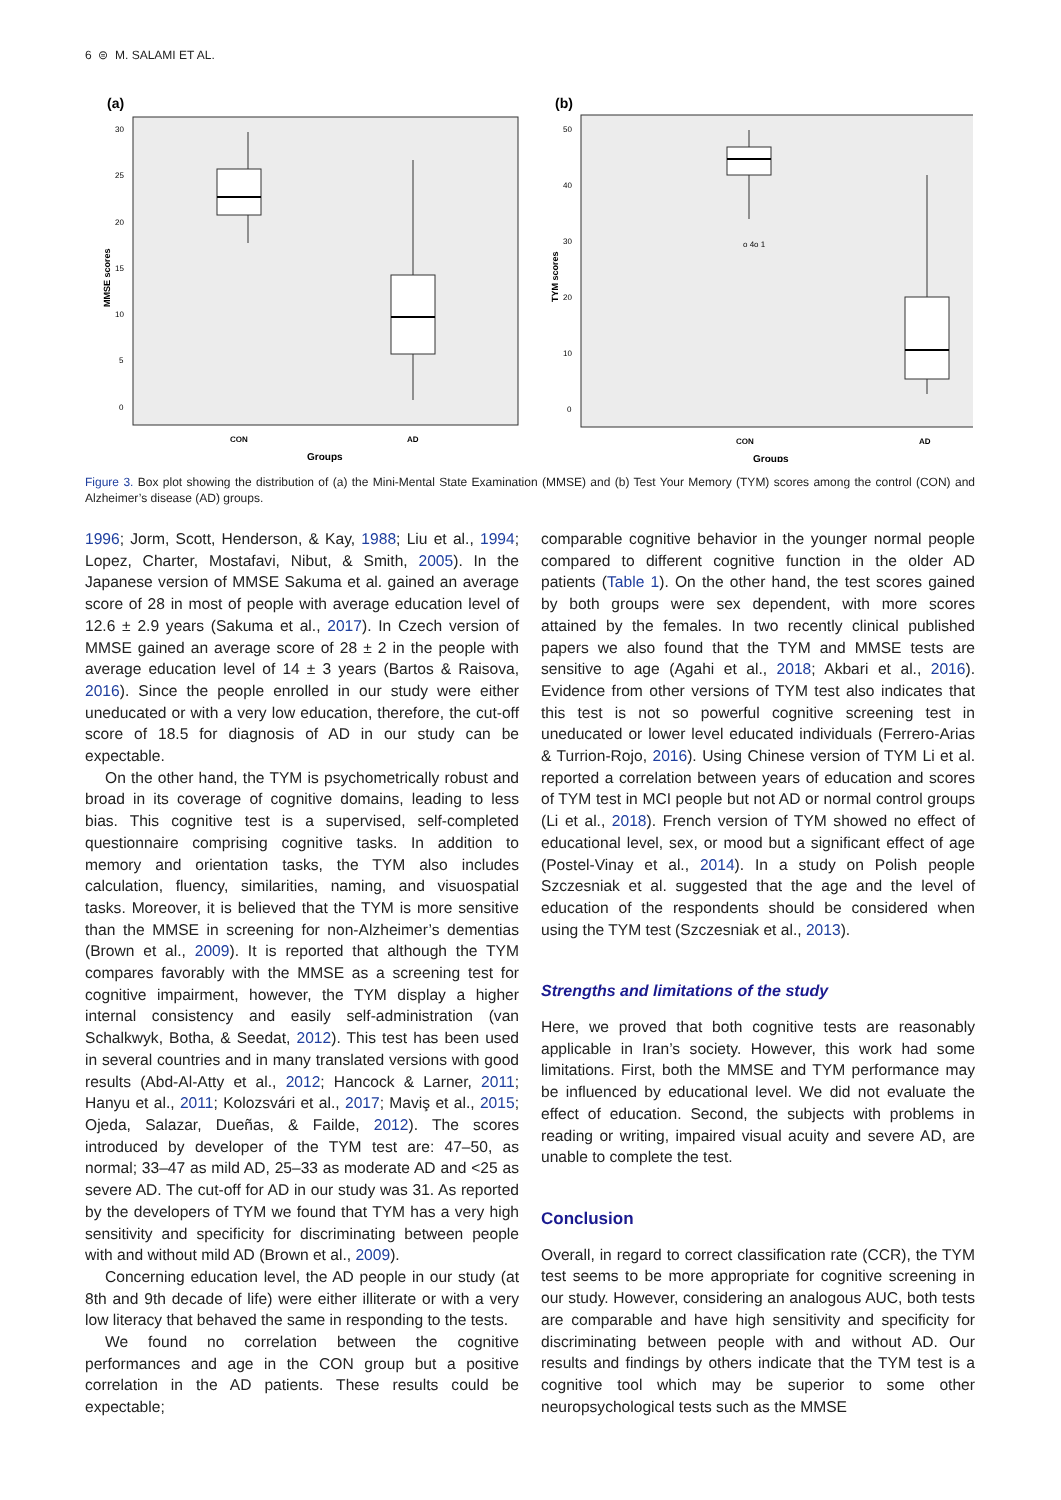6 ⊜ M. SALAMI ET AL.
(a)
30
25
20
15
10
5
0
CON
AD
Groups
MMSE scores
(b)
50
40
30
20
10
0
o 4o 1
CON
AD
Groups
TYM scores
Figure 3. Box plot showing the distribution of (a) the Mini-Mental State Examination (MMSE) and (b) Test Your Memory (TYM) scores among the control (CON) and Alzheimer’s disease (AD) groups.
1996; Jorm, Scott, Henderson, & Kay, 1988; Liu et al., 1994; Lopez, Charter, Mostafavi, Nibut, & Smith, 2005). In the Japanese version of MMSE Sakuma et al. gained an average score of 28 in most of people with average education level of 12.6 ± 2.9 years (Sakuma et al., 2017). In Czech version of MMSE gained an average score of 28 ± 2 in the people with average education level of 14 ± 3 years (Bartos & Raisova, 2016). Since the people enrolled in our study were either uneducated or with a very low education, therefore, the cut-off score of 18.5 for diagnosis of AD in our study can be expectable.
On the other hand, the TYM is psychometrically robust and broad in its coverage of cognitive domains, leading to less bias. This cognitive test is a supervised, self-completed questionnaire comprising cognitive tasks. In addition to memory and orientation tasks, the TYM also includes calculation, fluency, similarities, naming, and visuospatial tasks. Moreover, it is believed that the TYM is more sensitive than the MMSE in screening for non-Alzheimer’s dementias (Brown et al., 2009). It is reported that although the TYM compares favorably with the MMSE as a screening test for cognitive impairment, however, the TYM display a higher internal consistency and easily self-administration (van Schalkwyk, Botha, & Seedat, 2012). This test has been used in several countries and in many translated versions with good results (Abd-Al-Atty et al., 2012; Hancock & Larner, 2011; Hanyu et al., 2011; Kolozsvári et al., 2017; Maviş et al., 2015; Ojeda, Salazar, Dueñas, & Failde, 2012). The scores introduced by developer of the TYM test are: 47–50, as normal; 33–47 as mild AD, 25–33 as moderate AD and <25 as severe AD. The cut-off for AD in our study was 31. As reported by the developers of TYM we found that TYM has a very high sensitivity and specificity for discriminating between people with and without mild AD (Brown et al., 2009).
Concerning education level, the AD people in our study (at 8th and 9th decade of life) were either illiterate or with a very low literacy that behaved the same in responding to the tests.
We found no correlation between the cognitive performances and age in the CON group but a positive correlation in the AD patients. These results could be expectable;
comparable cognitive behavior in the younger normal people compared to different cognitive function in the older AD patients (Table 1). On the other hand, the test scores gained by both groups were sex dependent, with more scores attained by the females. In two recently clinical published papers we also found that the TYM and MMSE tests are sensitive to age (Agahi et al., 2018; Akbari et al., 2016). Evidence from other versions of TYM test also indicates that this test is not so powerful cognitive screening test in uneducated or lower level educated individuals (Ferrero-Arias & Turrion-Rojo, 2016). Using Chinese version of TYM Li et al. reported a correlation between years of education and scores of TYM test in MCI people but not AD or normal control groups (Li et al., 2018). French version of TYM showed no effect of educational level, sex, or mood but a significant effect of age (Postel-Vinay et al., 2014). In a study on Polish people Szczesniak et al. suggested that the age and the level of education of the respondents should be considered when using the TYM test (Szczesniak et al., 2013).
Strengths and limitations of the study
Here, we proved that both cognitive tests are reasonably applicable in Iran’s society. However, this work had some limitations. First, both the MMSE and TYM performance may be influenced by educational level. We did not evaluate the effect of education. Second, the subjects with problems in reading or writing, impaired visual acuity and severe AD, are unable to complete the test.
Conclusion
Overall, in regard to correct classification rate (CCR), the TYM test seems to be more appropriate for cognitive screening in our study. However, considering an analogous AUC, both tests are comparable and have high sensitivity and specificity for discriminating between people with and without AD. Our results and findings by others indicate that the TYM test is a cognitive tool which may be superior to some other neuropsychological tests such as the MMSE